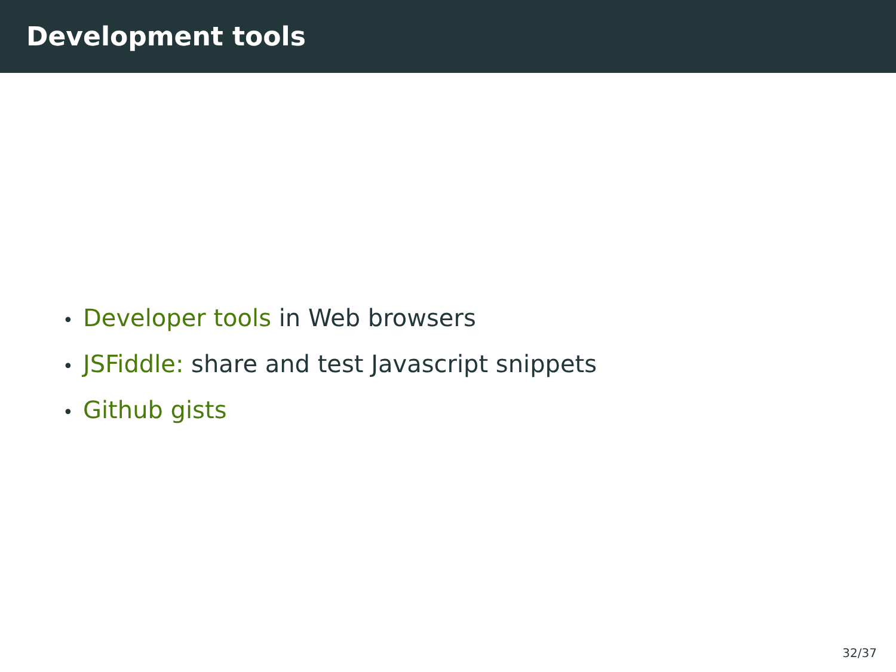Development tools
• Developer tools in Web browsers
• JSFiddle: share and test Javascript snippets
• Github gists
32/37